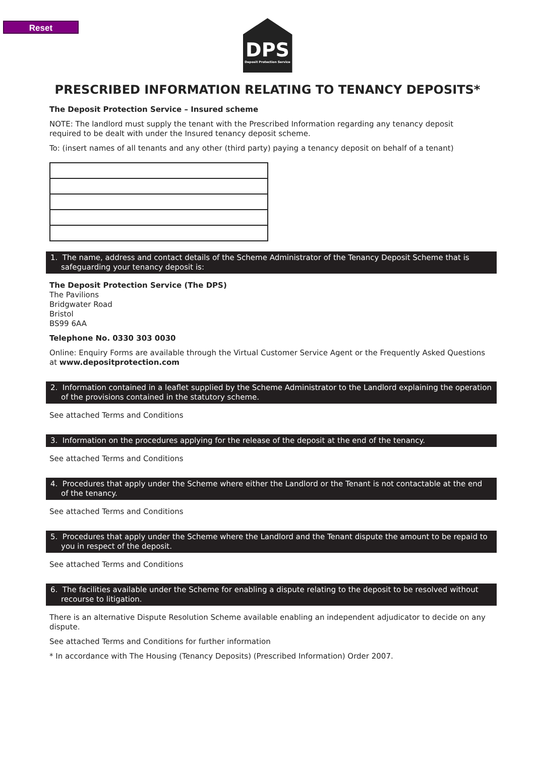Reset
DPS
Deposit Protection Service
PRESCRIBED INFORMATION RELATING TO TENANCY DEPOSITS*
The Deposit Protection Service – Insured scheme
NOTE: The landlord must supply the tenant with the Prescribed Information regarding any tenancy deposit required to be dealt with under the Insured tenancy deposit scheme.
To: (insert names of all tenants and any other (third party) paying a tenancy deposit on behalf of a tenant)
1. The name, address and contact details of the Scheme Administrator of the Tenancy Deposit Scheme that is safeguarding your tenancy deposit is:
The Deposit Protection Service (The DPS)
The Pavilions
Bridgwater Road
Bristol
BS99 6AA
Telephone No. 0330 303 0030
Online: Enquiry Forms are available through the Virtual Customer Service Agent or the Frequently Asked Questions at www.depositprotection.com
2. Information contained in a leaflet supplied by the Scheme Administrator to the Landlord explaining the operation of the provisions contained in the statutory scheme.
See attached Terms and Conditions
3. Information on the procedures applying for the release of the deposit at the end of the tenancy.
See attached Terms and Conditions
4. Procedures that apply under the Scheme where either the Landlord or the Tenant is not contactable at the end of the tenancy.
See attached Terms and Conditions
5. Procedures that apply under the Scheme where the Landlord and the Tenant dispute the amount to be repaid to you in respect of the deposit.
See attached Terms and Conditions
6. The facilities available under the Scheme for enabling a dispute relating to the deposit to be resolved without recourse to litigation.
There is an alternative Dispute Resolution Scheme available enabling an independent adjudicator to decide on any dispute.
See attached Terms and Conditions for further information
* In accordance with The Housing (Tenancy Deposits) (Prescribed Information) Order 2007.